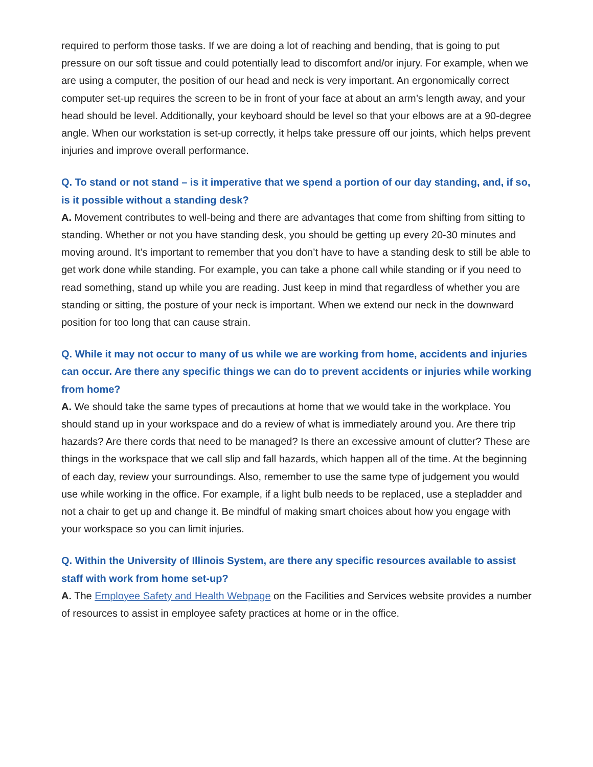required to perform those tasks. If we are doing a lot of reaching and bending, that is going to put pressure on our soft tissue and could potentially lead to discomfort and/or injury. For example, when we are using a computer, the position of our head and neck is very important. An ergonomically correct computer set-up requires the screen to be in front of your face at about an arm’s length away, and your head should be level. Additionally, your keyboard should be level so that your elbows are at a 90-degree angle. When our workstation is set-up correctly, it helps take pressure off our joints, which helps prevent injuries and improve overall performance.
Q. To stand or not stand – is it imperative that we spend a portion of our day standing, and, if so, is it possible without a standing desk?
A. Movement contributes to well-being and there are advantages that come from shifting from sitting to standing. Whether or not you have standing desk, you should be getting up every 20-30 minutes and moving around. It’s important to remember that you don’t have to have a standing desk to still be able to get work done while standing. For example, you can take a phone call while standing or if you need to read something, stand up while you are reading. Just keep in mind that regardless of whether you are standing or sitting, the posture of your neck is important. When we extend our neck in the downward position for too long that can cause strain.
Q. While it may not occur to many of us while we are working from home, accidents and injuries can occur. Are there any specific things we can do to prevent accidents or injuries while working from home?
A. We should take the same types of precautions at home that we would take in the workplace. You should stand up in your workspace and do a review of what is immediately around you. Are there trip hazards? Are there cords that need to be managed? Is there an excessive amount of clutter? These are things in the workspace that we call slip and fall hazards, which happen all of the time. At the beginning of each day, review your surroundings. Also, remember to use the same type of judgement you would use while working in the office. For example, if a light bulb needs to be replaced, use a stepladder and not a chair to get up and change it. Be mindful of making smart choices about how you engage with your workspace so you can limit injuries.
Q. Within the University of Illinois System, are there any specific resources available to assist staff with work from home set-up?
A. The Employee Safety and Health Webpage on the Facilities and Services website provides a number of resources to assist in employee safety practices at home or in the office.